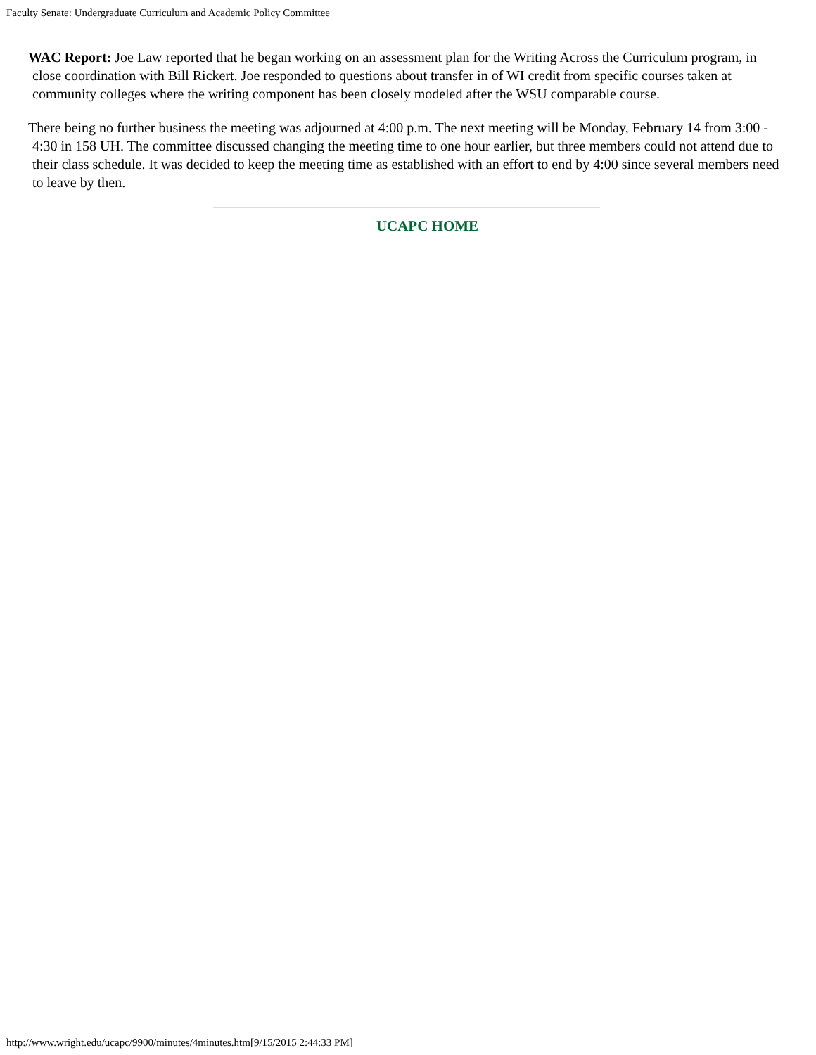Faculty Senate: Undergraduate Curriculum and Academic Policy Committee
WAC Report: Joe Law reported that he began working on an assessment plan for the Writing Across the Curriculum program, in close coordination with Bill Rickert. Joe responded to questions about transfer in of WI credit from specific courses taken at community colleges where the writing component has been closely modeled after the WSU comparable course.
There being no further business the meeting was adjourned at 4:00 p.m. The next meeting will be Monday, February 14 from 3:00 - 4:30 in 158 UH. The committee discussed changing the meeting time to one hour earlier, but three members could not attend due to their class schedule. It was decided to keep the meeting time as established with an effort to end by 4:00 since several members need to leave by then.
UCAPC HOME
http://www.wright.edu/ucapc/9900/minutes/4minutes.htm[9/15/2015 2:44:33 PM]